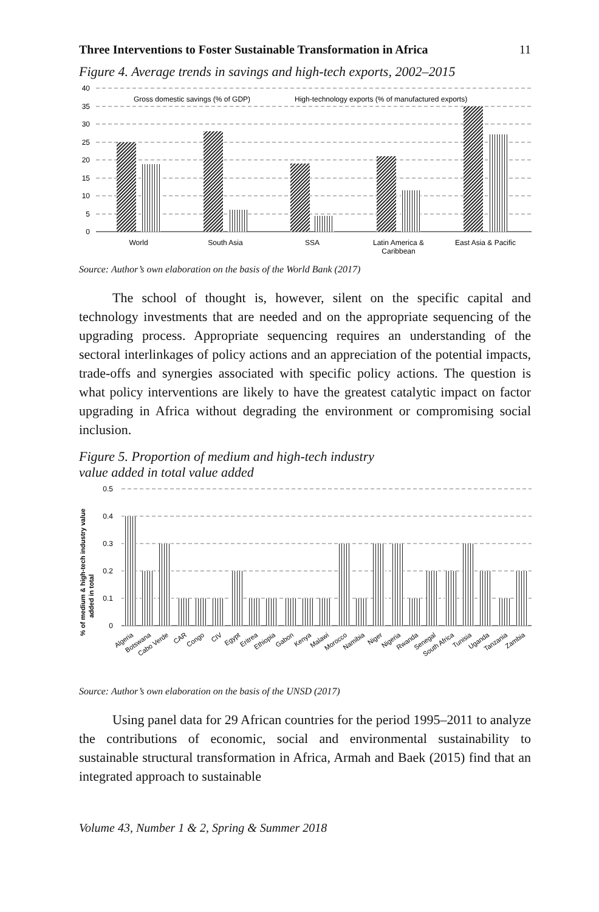Three Interventions to Foster Sustainable Transformation in Africa 11
Figure 4. Average trends in savings and high-tech exports, 2002–2015
40
35
30
25
20
15
10
5
0
Gross domestic savings (% of GDP)
High-technology exports (% of manufactured exports)
World
South Asia
SSA
Latin America &
Caribbean
East Asia & Pacific
Source: Author’s own elaboration on the basis of the World Bank (2017)
The school of thought is, however, silent on the specific capital and technology investments that are needed and on the appropriate sequencing of the upgrading process. Appropriate sequencing requires an understanding of the sectoral interlinkages of policy actions and an appreciation of the potential impacts, trade-offs and synergies associated with specific policy actions. The question is what policy interventions are likely to have the greatest catalytic impact on factor upgrading in Africa without degrading the environment or compromising social inclusion.
Figure 5. Proportion of medium and high-tech industry
value added in total value added
% of medium & high-tech industry value
added in total
0.5
0.4
0.3
0.2
0.1
0
Algeria
Botswana
Cabo Verde
CAR
Congo
CIV
Egypt
Eritrea
Ethiopia
Gabon
Kenya
Malawi
Morocco
Namibia
Niger
Nigeria
Rwanda
Senegal
South Africa
Tunisia
Uganda
Tanzania
Zambia
Source: Author’s own elaboration on the basis of the UNSD (2017)
Using panel data for 29 African countries for the period 1995–2011 to analyze the contributions of economic, social and environmental sustainability to sustainable structural transformation in Africa, Armah and Baek (2015) find that an integrated approach to sustainable
Volume 43, Number 1 & 2, Spring & Summer 2018